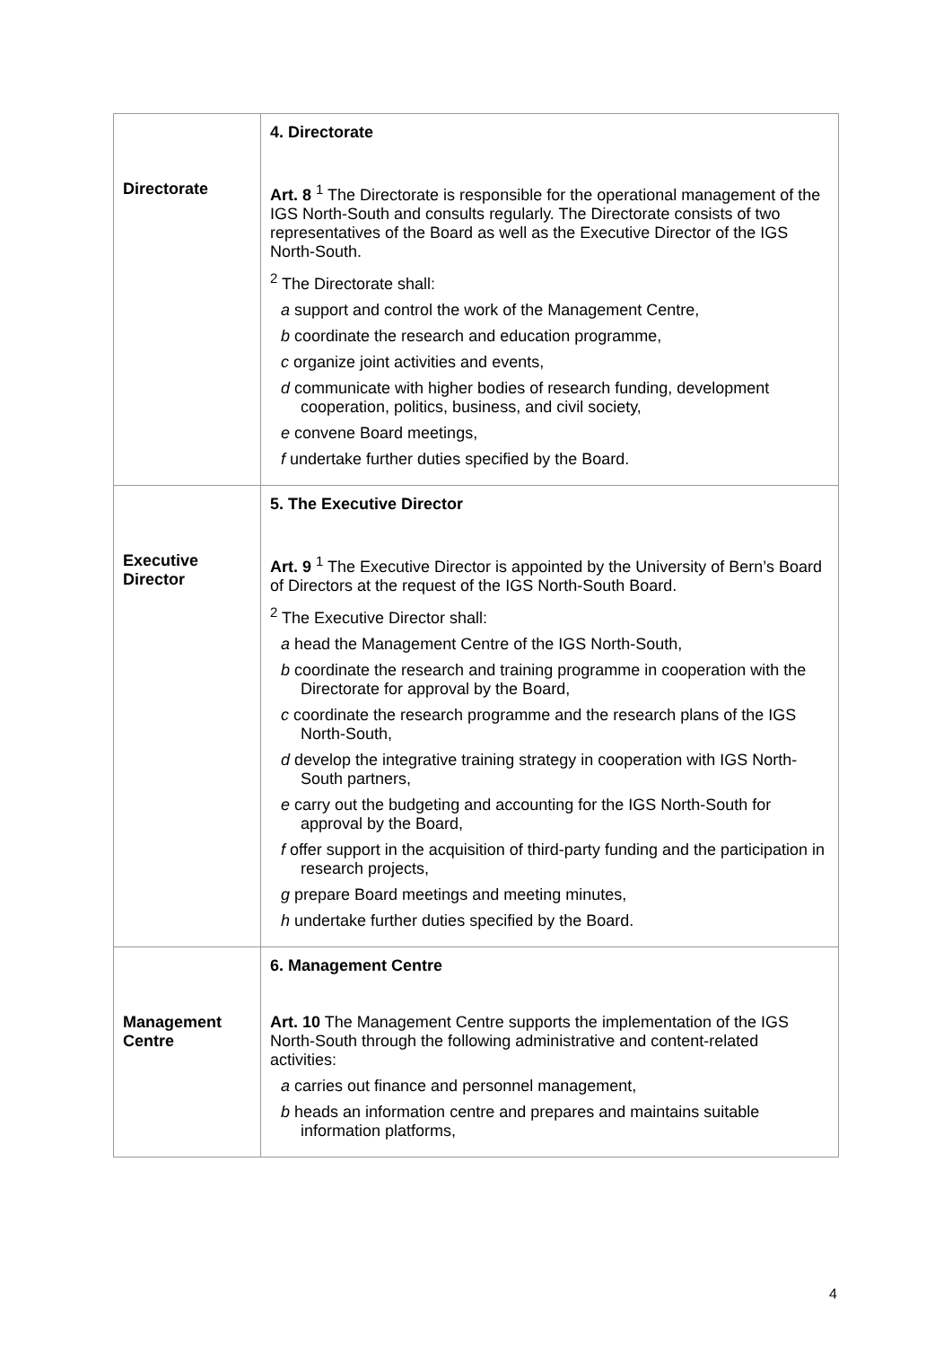| Directorate | 4. Directorate Art. 8 <sup>1</sup> The Directorate is responsible for the operational management of the IGS North-South and consults regularly. The Directorate consists of two representatives of the Board as well as the Executive Director of the IGS North-South. <sup>2</sup> The Directorate shall: a support and control the work of the Management Centre, b coordinate the research and education programme, c organize joint activities and events, d communicate with higher bodies of research funding, development cooperation, politics, business, and civil society, e convene Board meetings, f undertake further duties specified by the Board. |
| Executive Director | 5. The Executive Director Art. 9 <sup>1</sup> The Executive Director is appointed by the University of Bern’s Board of Directors at the request of the IGS North-South Board. <sup>2</sup> The Executive Director shall: a head the Management Centre of the IGS North-South, b coordinate the research and training programme in cooperation with the Directorate for approval by the Board, c coordinate the research programme and the research plans of the IGS North-South, d develop the integrative training strategy in cooperation with IGS North-South partners, e carry out the budgeting and accounting for the IGS North-South for approval by the Board, f offer support in the acquisition of third-party funding and the participation in research projects, g prepare Board meetings and meeting minutes, h undertake further duties specified by the Board. |
| Management Centre | 6. Management Centre Art. 10 The Management Centre supports the implementation of the IGS North-South through the following administrative and content-related activities: a carries out finance and personnel management, b heads an information centre and prepares and maintains suitable information platforms, |
4